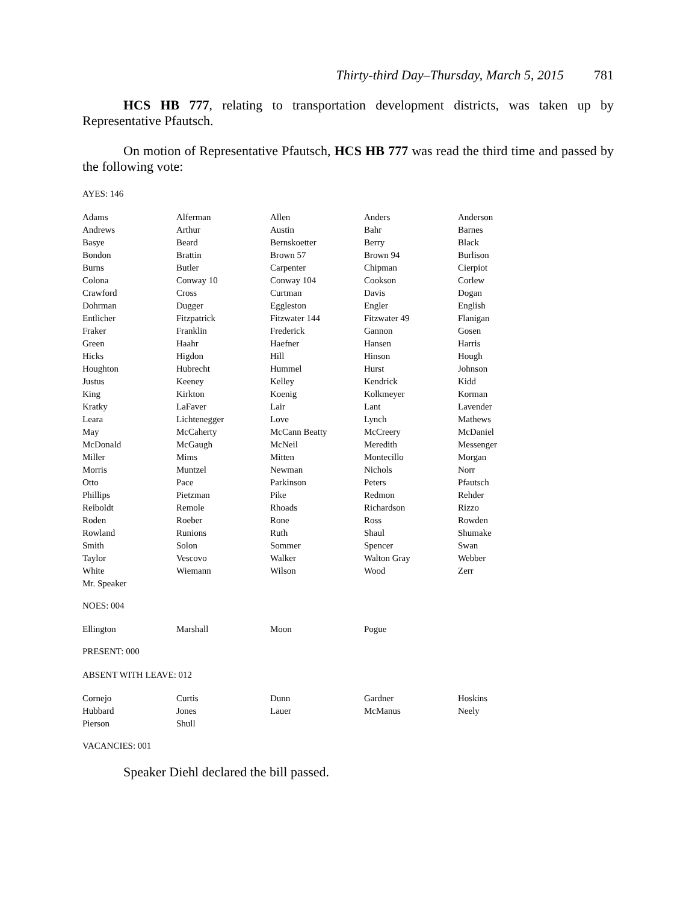Thirty-third Day–Thursday, March 5, 2015 781
HCS HB 777, relating to transportation development districts, was taken up by Representative Pfautsch.
On motion of Representative Pfautsch, HCS HB 777 was read the third time and passed by the following vote:
AYES: 146
| Adams | Alferman | Allen | Anders | Anderson |
| Andrews | Arthur | Austin | Bahr | Barnes |
| Basye | Beard | Bernskoetter | Berry | Black |
| Bondon | Brattin | Brown 57 | Brown 94 | Burlison |
| Burns | Butler | Carpenter | Chipman | Cierpiot |
| Colona | Conway 10 | Conway 104 | Cookson | Corlew |
| Crawford | Cross | Curtman | Davis | Dogan |
| Dohrman | Dugger | Eggleston | Engler | English |
| Entlicher | Fitzpatrick | Fitzwater 144 | Fitzwater 49 | Flanigan |
| Fraker | Franklin | Frederick | Gannon | Gosen |
| Green | Haahr | Haefner | Hansen | Harris |
| Hicks | Higdon | Hill | Hinson | Hough |
| Houghton | Hubrecht | Hummel | Hurst | Johnson |
| Justus | Keeney | Kelley | Kendrick | Kidd |
| King | Kirkton | Koenig | Kolkmeyer | Korman |
| Kratky | LaFaver | Lair | Lant | Lavender |
| Leara | Lichtenegger | Love | Lynch | Mathews |
| May | McCaherty | McCann Beatty | McCreery | McDaniel |
| McDonald | McGaugh | McNeil | Meredith | Messenger |
| Miller | Mims | Mitten | Montecillo | Morgan |
| Morris | Muntzel | Newman | Nichols | Norr |
| Otto | Pace | Parkinson | Peters | Pfautsch |
| Phillips | Pietzman | Pike | Redmon | Rehder |
| Reiboldt | Remole | Rhoads | Richardson | Rizzo |
| Roden | Roeber | Rone | Ross | Rowden |
| Rowland | Runions | Ruth | Shaul | Shumake |
| Smith | Solon | Sommer | Spencer | Swan |
| Taylor | Vescovo | Walker | Walton Gray | Webber |
| White | Wiemann | Wilson | Wood | Zerr |
| Mr. Speaker | | | | |
NOES: 004
| Ellington | Marshall | Moon | Pogue | |
PRESENT: 000
ABSENT WITH LEAVE: 012
| Cornejo | Curtis | Dunn | Gardner | Hoskins |
| Hubbard | Jones | Lauer | McManus | Neely |
| Pierson | Shull | | | |
VACANCIES: 001
Speaker Diehl declared the bill passed.